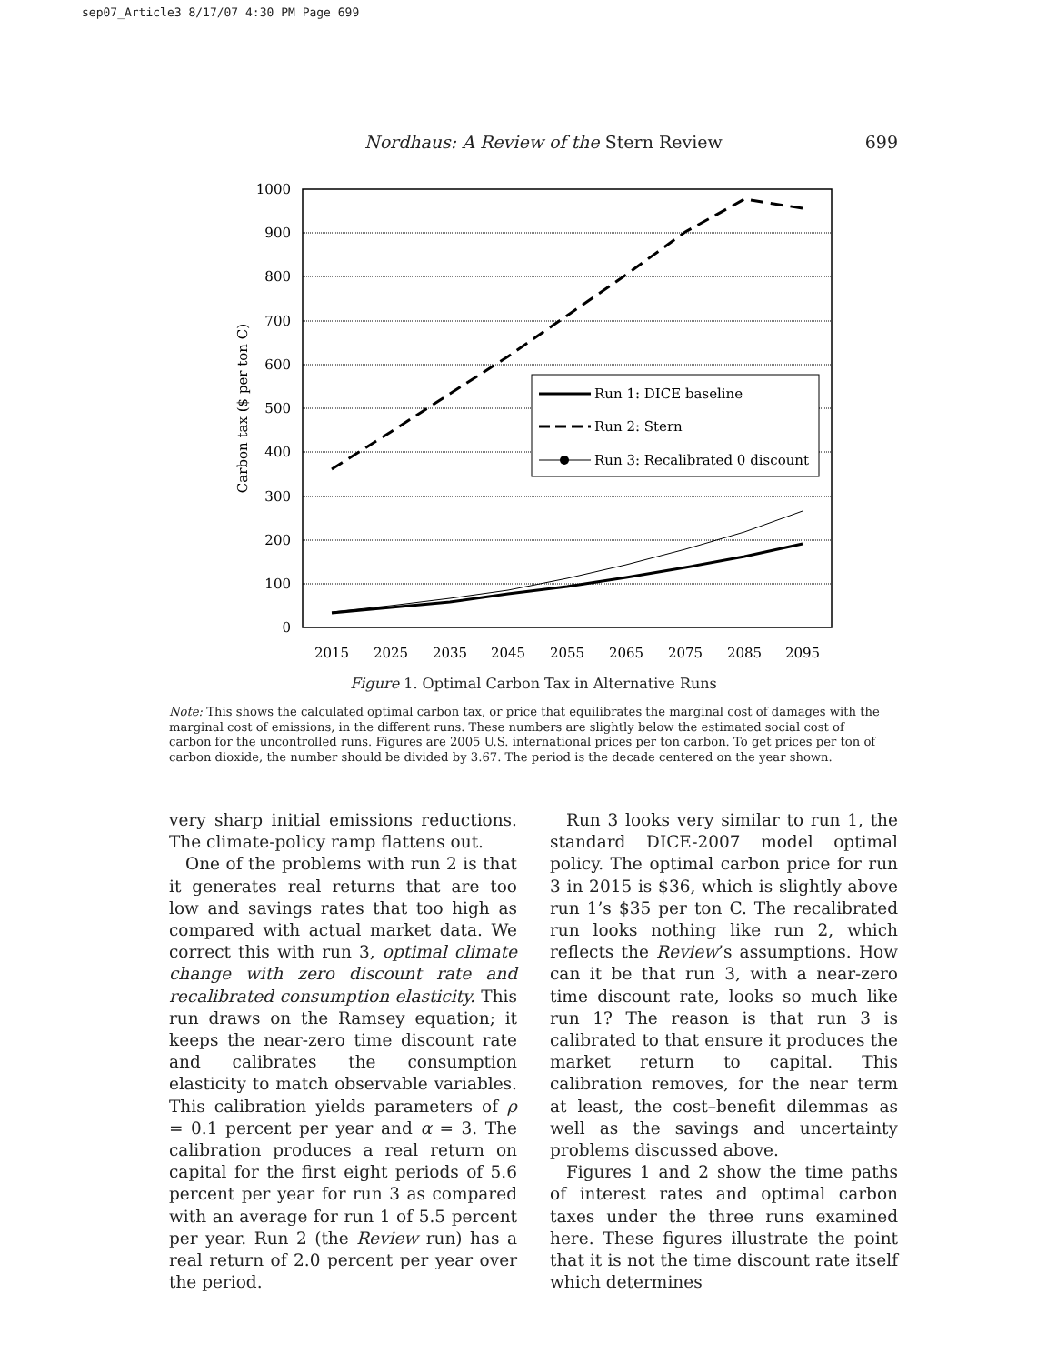sep07_Article3 8/17/07 4:30 PM Page 699
Nordhaus: A Review of the Stern Review 699
0
100
200
300
400
500
600
700
800
900
1000
Carbon tax ($ per ton C)
2015
2025
2035
2045
2055
2065
2075
2085
2095
Run 1: DICE baseline
Run 2: Stern
Run 3: Recalibrated 0 discount
Figure 1. Optimal Carbon Tax in Alternative Runs
Note: This shows the calculated optimal carbon tax, or price that equilibrates the marginal cost of damages with the marginal cost of emissions, in the different runs. These numbers are slightly below the estimated social cost of carbon for the uncontrolled runs. Figures are 2005 U.S. international prices per ton carbon. To get prices per ton of carbon dioxide, the number should be divided by 3.67. The period is the decade centered on the year shown.
very sharp initial emissions reductions. The climate-policy ramp flattens out.
One of the problems with run 2 is that it generates real returns that are too low and savings rates that too high as compared with actual market data. We correct this with run 3, optimal climate change with zero discount rate and recalibrated consumption elasticity. This run draws on the Ramsey equation; it keeps the near-zero time discount rate and calibrates the consumption elasticity to match observable variables. This calibration yields parameters of ρ = 0.1 percent per year and α = 3. The calibration produces a real return on capital for the first eight periods of 5.6 percent per year for run 3 as compared with an average for run 1 of 5.5 percent per year. Run 2 (the Review run) has a real return of 2.0 percent per year over the period.
Run 3 looks very similar to run 1, the standard DICE-2007 model optimal policy. The optimal carbon price for run 3 in 2015 is $36, which is slightly above run 1’s $35 per ton C. The recalibrated run looks nothing like run 2, which reflects the Review’s assumptions. How can it be that run 3, with a near-zero time discount rate, looks so much like run 1? The reason is that run 3 is calibrated to that ensure it produces the market return to capital. This calibration removes, for the near term at least, the cost–benefit dilemmas as well as the savings and uncertainty problems discussed above.
Figures 1 and 2 show the time paths of interest rates and optimal carbon taxes under the three runs examined here. These figures illustrate the point that it is not the time discount rate itself which determines